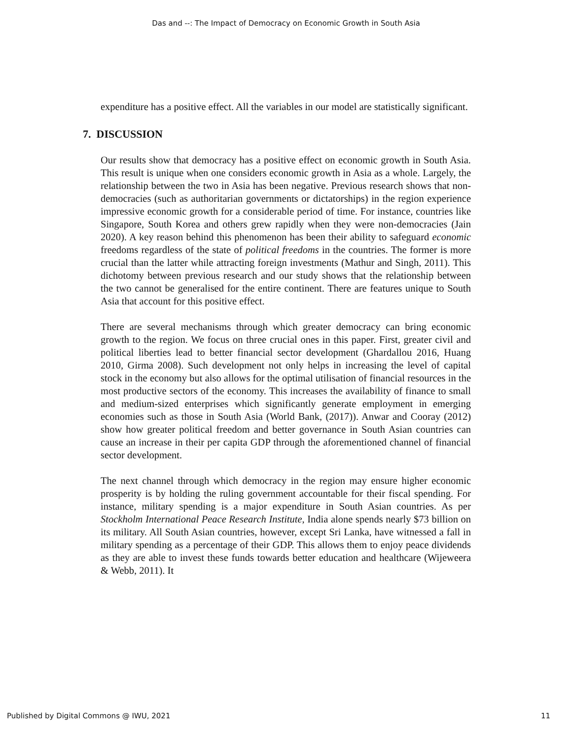Das and --: The Impact of Democracy on Economic Growth in South Asia
expenditure has a positive effect. All the variables in our model are statistically significant.
7. DISCUSSION
Our results show that democracy has a positive effect on economic growth in South Asia. This result is unique when one considers economic growth in Asia as a whole. Largely, the relationship between the two in Asia has been negative. Previous research shows that non-democracies (such as authoritarian governments or dictatorships) in the region experience impressive economic growth for a considerable period of time. For instance, countries like Singapore, South Korea and others grew rapidly when they were non-democracies (Jain 2020). A key reason behind this phenomenon has been their ability to safeguard economic freedoms regardless of the state of political freedoms in the countries. The former is more crucial than the latter while attracting foreign investments (Mathur and Singh, 2011). This dichotomy between previous research and our study shows that the relationship between the two cannot be generalised for the entire continent. There are features unique to South Asia that account for this positive effect.
There are several mechanisms through which greater democracy can bring economic growth to the region. We focus on three crucial ones in this paper. First, greater civil and political liberties lead to better financial sector development (Ghardallou 2016, Huang 2010, Girma 2008). Such development not only helps in increasing the level of capital stock in the economy but also allows for the optimal utilisation of financial resources in the most productive sectors of the economy. This increases the availability of finance to small and medium-sized enterprises which significantly generate employment in emerging economies such as those in South Asia (World Bank, (2017)). Anwar and Cooray (2012) show how greater political freedom and better governance in South Asian countries can cause an increase in their per capita GDP through the aforementioned channel of financial sector development.
The next channel through which democracy in the region may ensure higher economic prosperity is by holding the ruling government accountable for their fiscal spending. For instance, military spending is a major expenditure in South Asian countries. As per Stockholm International Peace Research Institute, India alone spends nearly $73 billion on its military. All South Asian countries, however, except Sri Lanka, have witnessed a fall in military spending as a percentage of their GDP. This allows them to enjoy peace dividends as they are able to invest these funds towards better education and healthcare (Wijeweera & Webb, 2011). It
Published by Digital Commons @ IWU, 2021 11